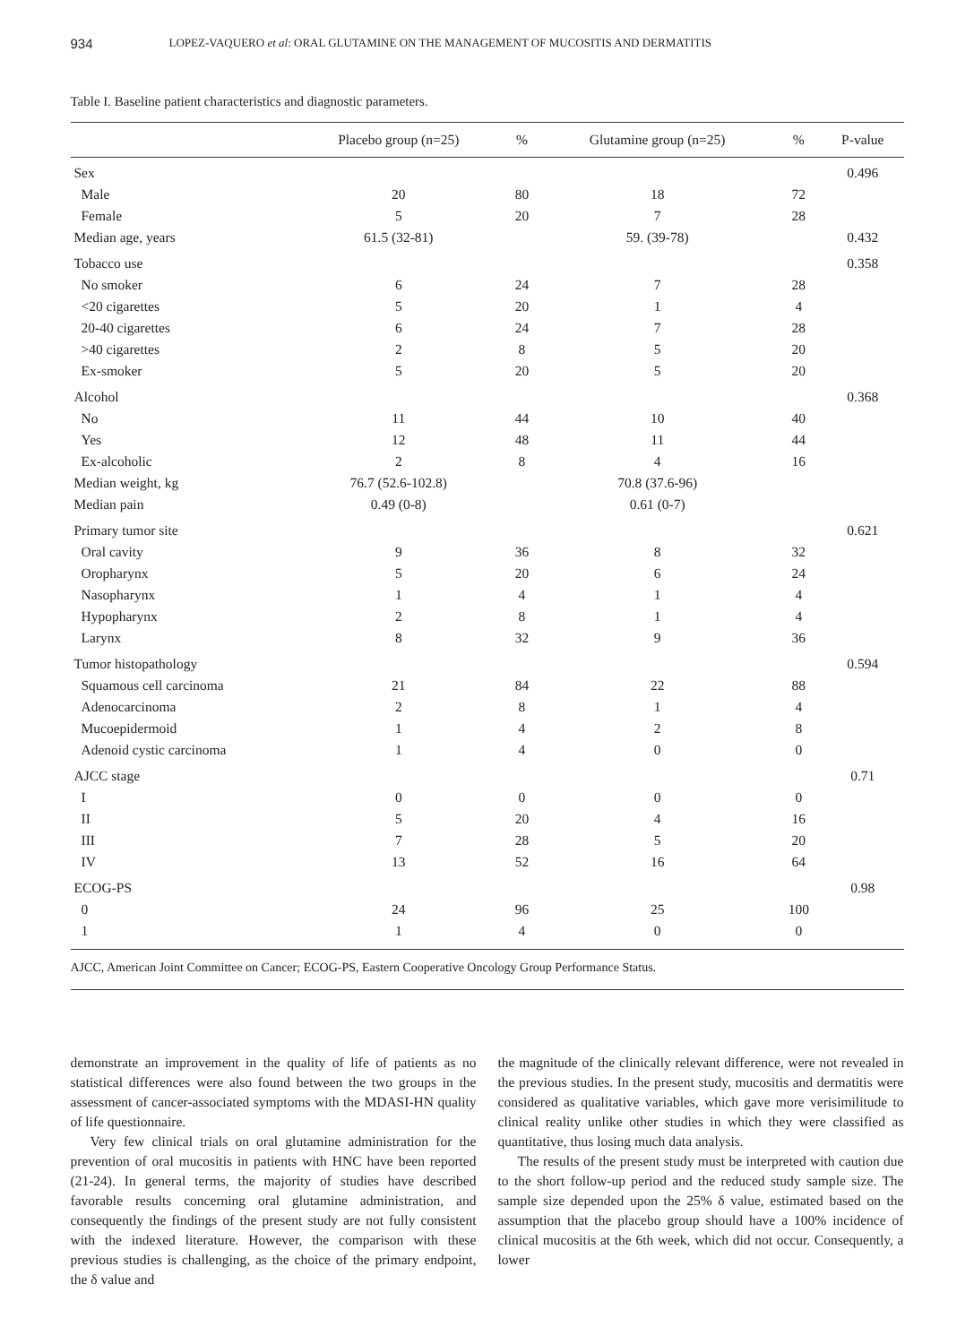934 LOPEZ-VAQUERO et al: ORAL GLUTAMINE ON THE MANAGEMENT OF MUCOSITIS AND DERMATITIS
Table I. Baseline patient characteristics and diagnostic parameters.
| | Placebo group (n=25) | % | Glutamine group (n=25) | % | P-value |
| --- | --- | --- | --- | --- | --- |
| Sex | | | | | 0.496 |
| Male | 20 | 80 | 18 | 72 | |
| Female | 5 | 20 | 7 | 28 | |
| Median age, years | 61.5 (32-81) | | 59. (39-78) | | 0.432 |
| Tobacco use | | | | | 0.358 |
| No smoker | 6 | 24 | 7 | 28 | |
| <20 cigarettes | 5 | 20 | 1 | 4 | |
| 20-40 cigarettes | 6 | 24 | 7 | 28 | |
| >40 cigarettes | 2 | 8 | 5 | 20 | |
| Ex-smoker | 5 | 20 | 5 | 20 | |
| Alcohol | | | | | 0.368 |
| No | 11 | 44 | 10 | 40 | |
| Yes | 12 | 48 | 11 | 44 | |
| Ex-alcoholic | 2 | 8 | 4 | 16 | |
| Median weight, kg | 76.7 (52.6-102.8) | | 70.8 (37.6-96) | | |
| Median pain | 0.49 (0-8) | | 0.61 (0-7) | | |
| Primary tumor site | | | | | 0.621 |
| Oral cavity | 9 | 36 | 8 | 32 | |
| Oropharynx | 5 | 20 | 6 | 24 | |
| Nasopharynx | 1 | 4 | 1 | 4 | |
| Hypopharynx | 2 | 8 | 1 | 4 | |
| Larynx | 8 | 32 | 9 | 36 | |
| Tumor histopathology | | | | | 0.594 |
| Squamous cell carcinoma | 21 | 84 | 22 | 88 | |
| Adenocarcinoma | 2 | 8 | 1 | 4 | |
| Mucoepidermoid | 1 | 4 | 2 | 8 | |
| Adenoid cystic carcinoma | 1 | 4 | 0 | 0 | |
| AJCC stage | | | | | 0.71 |
| I | 0 | 0 | 0 | 0 | |
| II | 5 | 20 | 4 | 16 | |
| III | 7 | 28 | 5 | 20 | |
| IV | 13 | 52 | 16 | 64 | |
| ECOG-PS | | | | | 0.98 |
| 0 | 24 | 96 | 25 | 100 | |
| 1 | 1 | 4 | 0 | 0 | |
| AJCC, American Joint Committee on Cancer; ECOG-PS, Eastern Cooperative Oncology Group Performance Status. | | | | | |
demonstrate an improvement in the quality of life of patients as no statistical differences were also found between the two groups in the assessment of cancer-associated symptoms with the MDASI-HN quality of life questionnaire.
Very few clinical trials on oral glutamine administration for the prevention of oral mucositis in patients with HNC have been reported (21-24). In general terms, the majority of studies have described favorable results concerning oral glutamine administration, and consequently the findings of the present study are not fully consistent with the indexed literature. However, the comparison with these previous studies is challenging, as the choice of the primary endpoint, the δ value and
the magnitude of the clinically relevant difference, were not revealed in the previous studies. In the present study, mucositis and dermatitis were considered as qualitative variables, which gave more verisimilitude to clinical reality unlike other studies in which they were classified as quantitative, thus losing much data analysis.
The results of the present study must be interpreted with caution due to the short follow-up period and the reduced study sample size. The sample size depended upon the 25% δ value, estimated based on the assumption that the placebo group should have a 100% incidence of clinical mucositis at the 6th week, which did not occur. Consequently, a lower